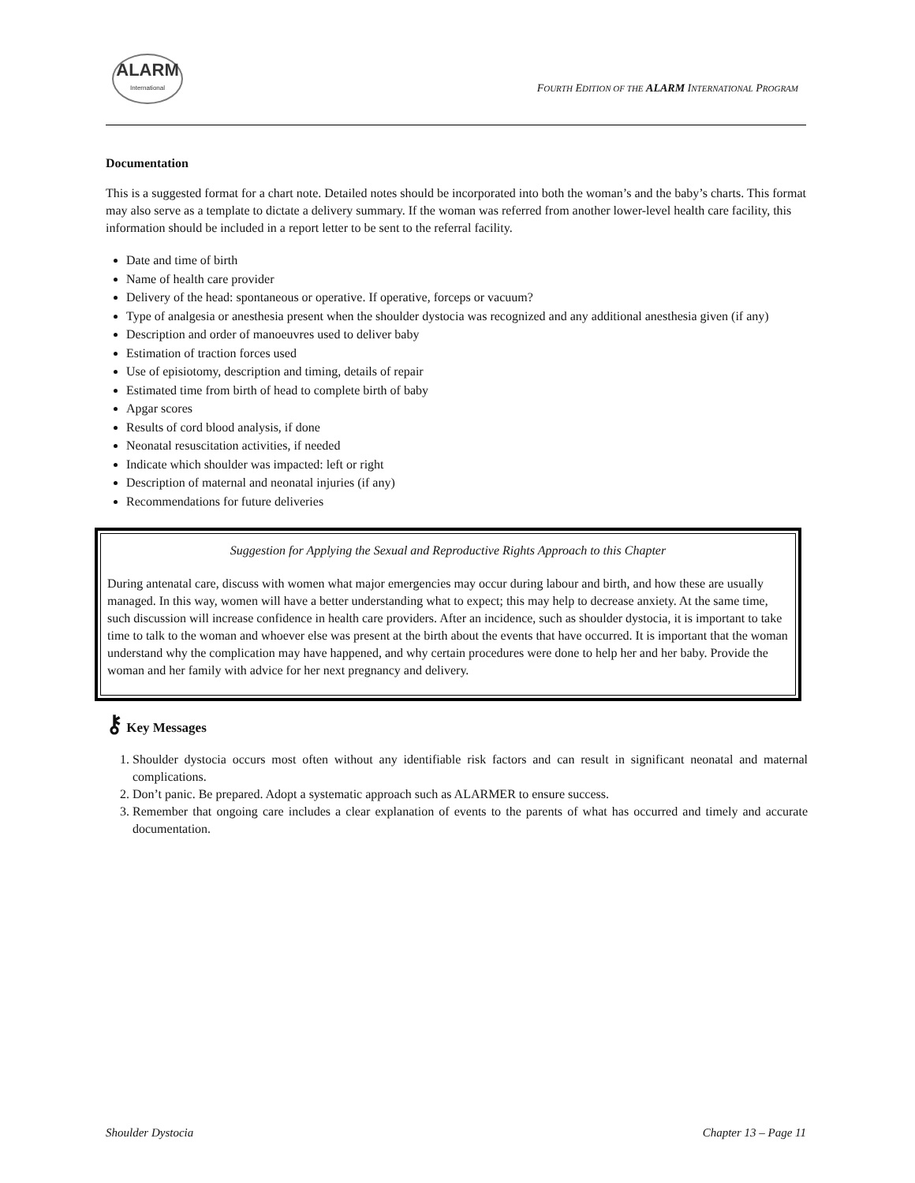ALARM
International
FOURTH EDITION OF THE ALARM INTERNATIONAL PROGRAM
Documentation
This is a suggested format for a chart note. Detailed notes should be incorporated into both the woman’s and the baby’s charts. This format may also serve as a template to dictate a delivery summary. If the woman was referred from another lower-level health care facility, this information should be included in a report letter to be sent to the referral facility.
Date and time of birth
Name of health care provider
Delivery of the head: spontaneous or operative. If operative, forceps or vacuum?
Type of analgesia or anesthesia present when the shoulder dystocia was recognized and any additional anesthesia given (if any)
Description and order of manoeuvres used to deliver baby
Estimation of traction forces used
Use of episiotomy, description and timing, details of repair
Estimated time from birth of head to complete birth of baby
Apgar scores
Results of cord blood analysis, if done
Neonatal resuscitation activities, if needed
Indicate which shoulder was impacted: left or right
Description of maternal and neonatal injuries (if any)
Recommendations for future deliveries
Suggestion for Applying the Sexual and Reproductive Rights Approach to this Chapter
During antenatal care, discuss with women what major emergencies may occur during labour and birth, and how these are usually managed. In this way, women will have a better understanding what to expect; this may help to decrease anxiety. At the same time, such discussion will increase confidence in health care providers. After an incidence, such as shoulder dystocia, it is important to take time to talk to the woman and whoever else was present at the birth about the events that have occurred. It is important that the woman understand why the complication may have happened, and why certain procedures were done to help her and her baby. Provide the woman and her family with advice for her next pregnancy and delivery.
⚷ Key Messages
1. Shoulder dystocia occurs most often without any identifiable risk factors and can result in significant neonatal and maternal complications.
2. Don’t panic. Be prepared. Adopt a systematic approach such as ALARMER to ensure success.
3. Remember that ongoing care includes a clear explanation of events to the parents of what has occurred and timely and accurate documentation.
Shoulder Dystocia Chapter 13 – Page 11